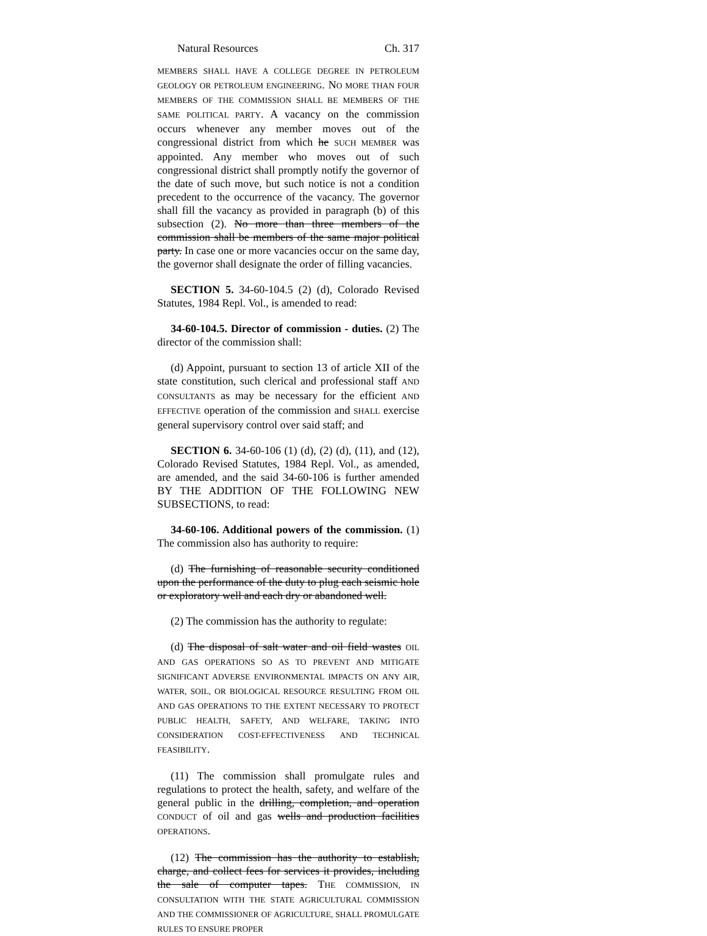Natural Resources Ch. 317
MEMBERS SHALL HAVE A COLLEGE DEGREE IN PETROLEUM GEOLOGY OR PETROLEUM ENGINEERING. NO MORE THAN FOUR MEMBERS OF THE COMMISSION SHALL BE MEMBERS OF THE SAME POLITICAL PARTY. A vacancy on the commission occurs whenever any member moves out of the congressional district from which he SUCH MEMBER was appointed. Any member who moves out of such congressional district shall promptly notify the governor of the date of such move, but such notice is not a condition precedent to the occurrence of the vacancy. The governor shall fill the vacancy as provided in paragraph (b) of this subsection (2). No more than three members of the commission shall be members of the same major political party. In case one or more vacancies occur on the same day, the governor shall designate the order of filling vacancies.
SECTION 5. 34-60-104.5 (2) (d), Colorado Revised Statutes, 1984 Repl. Vol., is amended to read:
34-60-104.5. Director of commission - duties. (2) The director of the commission shall:
(d) Appoint, pursuant to section 13 of article XII of the state constitution, such clerical and professional staff AND CONSULTANTS as may be necessary for the efficient AND EFFECTIVE operation of the commission and SHALL exercise general supervisory control over said staff; and
SECTION 6. 34-60-106 (1) (d), (2) (d), (11), and (12), Colorado Revised Statutes, 1984 Repl. Vol., as amended, are amended, and the said 34-60-106 is further amended BY THE ADDITION OF THE FOLLOWING NEW SUBSECTIONS, to read:
34-60-106. Additional powers of the commission. (1) The commission also has authority to require:
(d) The furnishing of reasonable security conditioned upon the performance of the duty to plug each seismic hole or exploratory well and each dry or abandoned well.
(2) The commission has the authority to regulate:
(d) The disposal of salt water and oil field wastes OIL AND GAS OPERATIONS SO AS TO PREVENT AND MITIGATE SIGNIFICANT ADVERSE ENVIRONMENTAL IMPACTS ON ANY AIR, WATER, SOIL, OR BIOLOGICAL RESOURCE RESULTING FROM OIL AND GAS OPERATIONS TO THE EXTENT NECESSARY TO PROTECT PUBLIC HEALTH, SAFETY, AND WELFARE, TAKING INTO CONSIDERATION COST-EFFECTIVENESS AND TECHNICAL FEASIBILITY.
(11) The commission shall promulgate rules and regulations to protect the health, safety, and welfare of the general public in the drilling, completion, and operation CONDUCT of oil and gas wells and production facilities OPERATIONS.
(12) The commission has the authority to establish, charge, and collect fees for services it provides, including the sale of computer tapes. THE COMMISSION, IN CONSULTATION WITH THE STATE AGRICULTURAL COMMISSION AND THE COMMISSIONER OF AGRICULTURE, SHALL PROMULGATE RULES TO ENSURE PROPER